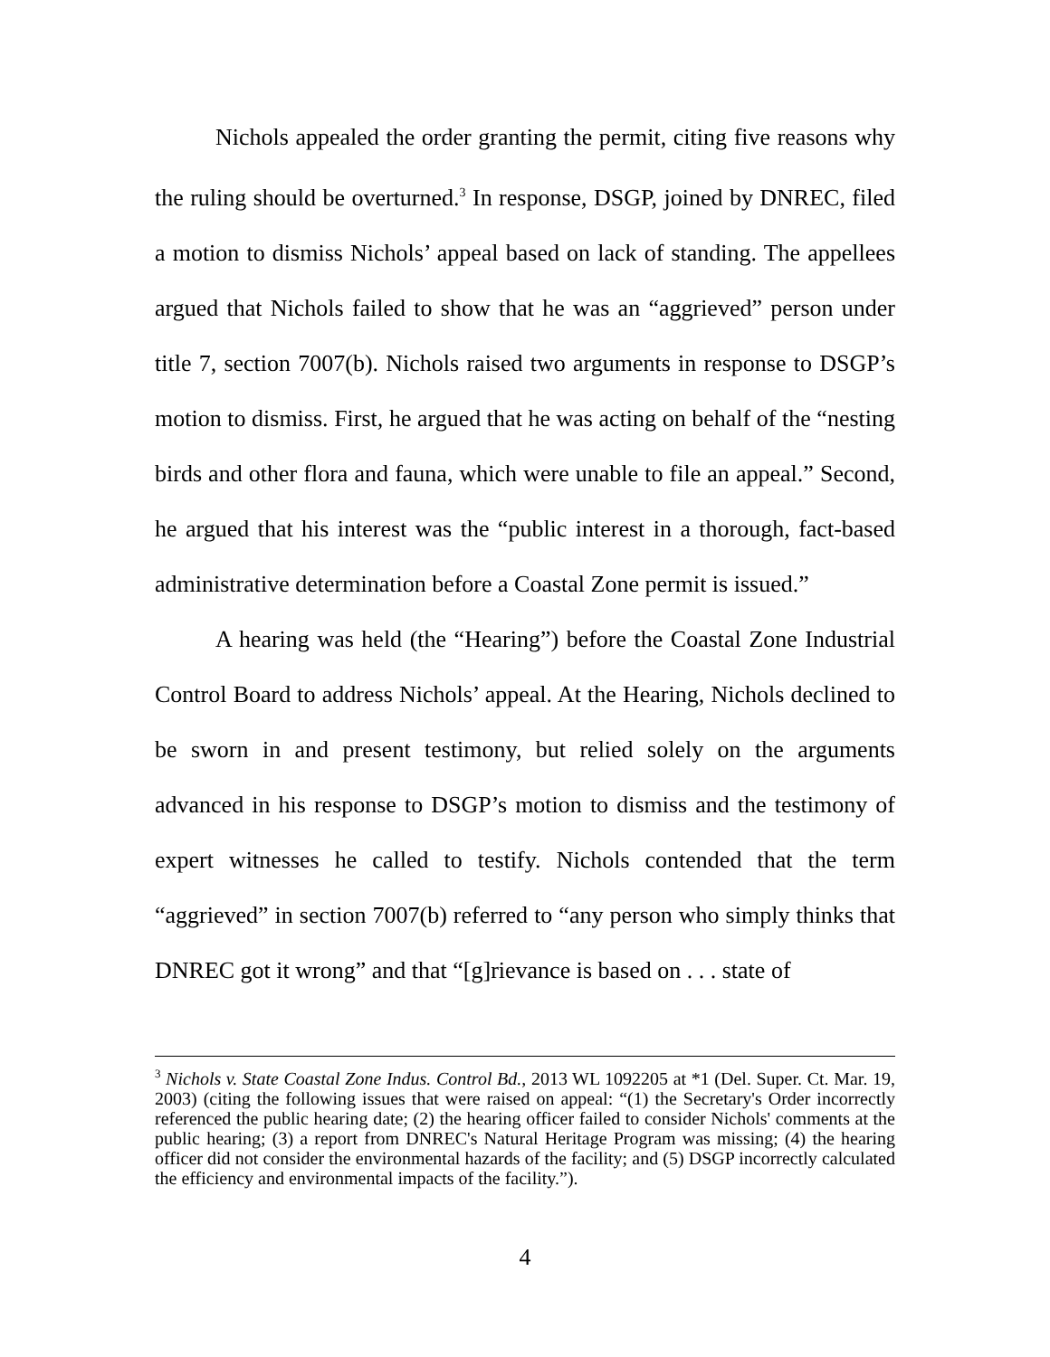Nichols appealed the order granting the permit, citing five reasons why the ruling should be overturned.<sup>3</sup> In response, DSGP, joined by DNREC, filed a motion to dismiss Nichols’ appeal based on lack of standing. The appellees argued that Nichols failed to show that he was an “aggrieved” person under title 7, section 7007(b). Nichols raised two arguments in response to DSGP’s motion to dismiss. First, he argued that he was acting on behalf of the “nesting birds and other flora and fauna, which were unable to file an appeal.” Second, he argued that his interest was the “public interest in a thorough, fact-based administrative determination before a Coastal Zone permit is issued.”
A hearing was held (the “Hearing”) before the Coastal Zone Industrial Control Board to address Nichols’ appeal. At the Hearing, Nichols declined to be sworn in and present testimony, but relied solely on the arguments advanced in his response to DSGP’s motion to dismiss and the testimony of expert witnesses he called to testify. Nichols contended that the term “aggrieved” in section 7007(b) referred to “any person who simply thinks that DNREC got it wrong” and that “[g]rievance is based on . . . state of
<sup>3</sup> Nichols v. State Coastal Zone Indus. Control Bd., 2013 WL 1092205 at *1 (Del. Super. Ct. Mar. 19, 2003) (citing the following issues that were raised on appeal: “(1) the Secretary's Order incorrectly referenced the public hearing date; (2) the hearing officer failed to consider Nichols' comments at the public hearing; (3) a report from DNREC's Natural Heritage Program was missing; (4) the hearing officer did not consider the environmental hazards of the facility; and (5) DSGP incorrectly calculated the efficiency and environmental impacts of the facility.”).
4